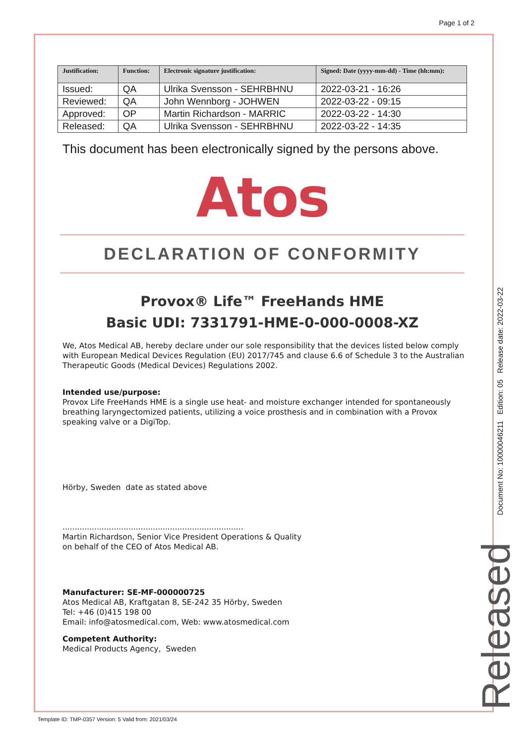Page 1 of 2
| Justification: | Function: | Electronic signature justification: | Signed: Date (yyyy-mm-dd) - Time (hh:mm): |
| --- | --- | --- | --- |
| Issued: | QA | Ulrika Svensson - SEHRBHNU | 2022-03-21 - 16:26 |
| Reviewed: | QA | John Wennborg - JOHWEN | 2022-03-22 - 09:15 |
| Approved: | OP | Martin Richardson - MARRIC | 2022-03-22 - 14:30 |
| Released: | QA | Ulrika Svensson - SEHRBHNU | 2022-03-22 - 14:35 |
This document has been electronically signed by the persons above.
Atos
DECLARATION OF CONFORMITY
Provox® Life™ FreeHands HME
Basic UDI: 7331791-HME-0-000-0008-XZ
We, Atos Medical AB, hereby declare under our sole responsibility that the devices listed below comply with European Medical Devices Regulation (EU) 2017/745 and clause 6.6 of Schedule 3 to the Australian Therapeutic Goods (Medical Devices) Regulations 2002.
Intended use/purpose:
Provox Life FreeHands HME is a single use heat- and moisture exchanger intended for spontaneously breathing laryngectomized patients, utilizing a voice prosthesis and in combination with a Provox speaking valve or a DigiTop.
Hörby, Sweden date as stated above
..........................................................................
Martin Richardson, Senior Vice President Operations & Quality
on behalf of the CEO of Atos Medical AB.
Manufacturer: SE-MF-000000725
Atos Medical AB, Kraftgatan 8, SE-242 35 Hörby, Sweden
Tel: +46 (0)415 198 00
Email: info@atosmedical.com, Web: www.atosmedical.com
Competent Authority:
Medical Products Agency, Sweden
Document No: 10000046211 Edition: 05 Release date: 2022-03-22
Released
Template ID: TMP-0357 Version: 5 Valid from: 2021/03/24